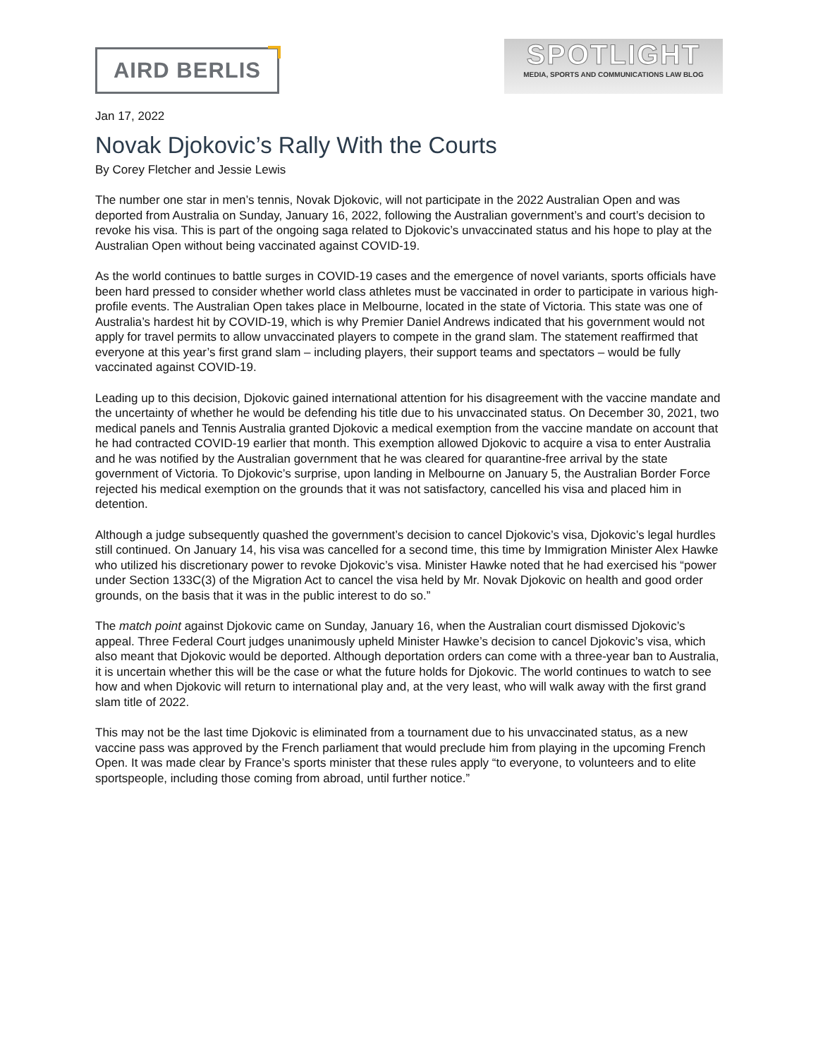AIRD BERLIS
SPOTLIGHT
MEDIA, SPORTS AND COMMUNICATIONS LAW BLOG
Jan 17, 2022
Novak Djokovic’s Rally With the Courts
By Corey Fletcher and Jessie Lewis
The number one star in men’s tennis, Novak Djokovic, will not participate in the 2022 Australian Open and was deported from Australia on Sunday, January 16, 2022, following the Australian government’s and court’s decision to revoke his visa. This is part of the ongoing saga related to Djokovic’s unvaccinated status and his hope to play at the Australian Open without being vaccinated against COVID-19.
As the world continues to battle surges in COVID-19 cases and the emergence of novel variants, sports officials have been hard pressed to consider whether world class athletes must be vaccinated in order to participate in various high-profile events. The Australian Open takes place in Melbourne, located in the state of Victoria. This state was one of Australia’s hardest hit by COVID-19, which is why Premier Daniel Andrews indicated that his government would not apply for travel permits to allow unvaccinated players to compete in the grand slam. The statement reaffirmed that everyone at this year’s first grand slam – including players, their support teams and spectators – would be fully vaccinated against COVID-19.
Leading up to this decision, Djokovic gained international attention for his disagreement with the vaccine mandate and the uncertainty of whether he would be defending his title due to his unvaccinated status. On December 30, 2021, two medical panels and Tennis Australia granted Djokovic a medical exemption from the vaccine mandate on account that he had contracted COVID-19 earlier that month. This exemption allowed Djokovic to acquire a visa to enter Australia and he was notified by the Australian government that he was cleared for quarantine-free arrival by the state government of Victoria. To Djokovic’s surprise, upon landing in Melbourne on January 5, the Australian Border Force rejected his medical exemption on the grounds that it was not satisfactory, cancelled his visa and placed him in detention.
Although a judge subsequently quashed the government’s decision to cancel Djokovic’s visa, Djokovic’s legal hurdles still continued. On January 14, his visa was cancelled for a second time, this time by Immigration Minister Alex Hawke who utilized his discretionary power to revoke Djokovic’s visa. Minister Hawke noted that he had exercised his “power under Section 133C(3) of the Migration Act to cancel the visa held by Mr. Novak Djokovic on health and good order grounds, on the basis that it was in the public interest to do so.”
The match point against Djokovic came on Sunday, January 16, when the Australian court dismissed Djokovic’s appeal. Three Federal Court judges unanimously upheld Minister Hawke’s decision to cancel Djokovic’s visa, which also meant that Djokovic would be deported. Although deportation orders can come with a three-year ban to Australia, it is uncertain whether this will be the case or what the future holds for Djokovic. The world continues to watch to see how and when Djokovic will return to international play and, at the very least, who will walk away with the first grand slam title of 2022.
This may not be the last time Djokovic is eliminated from a tournament due to his unvaccinated status, as a new vaccine pass was approved by the French parliament that would preclude him from playing in the upcoming French Open. It was made clear by France’s sports minister that these rules apply “to everyone, to volunteers and to elite sportspeople, including those coming from abroad, until further notice.”